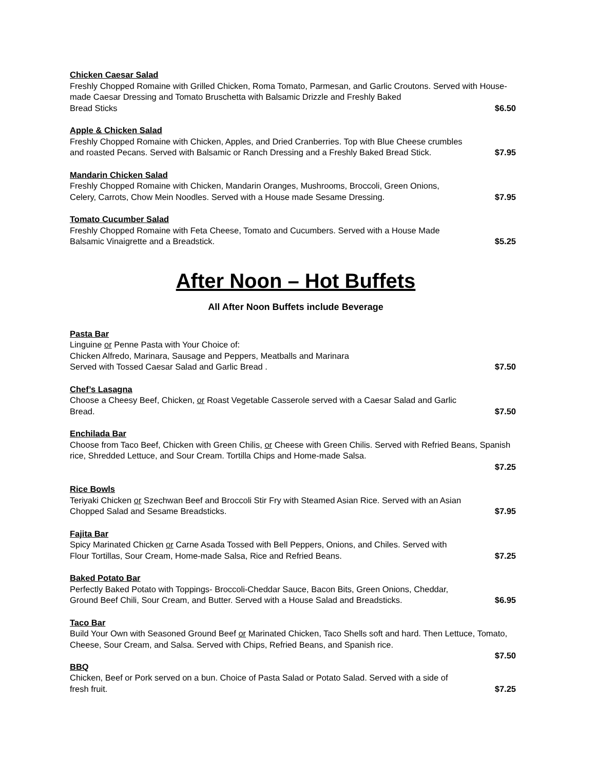Chicken Caesar Salad
Freshly Chopped Romaine with Grilled Chicken, Roma Tomato, Parmesan, and Garlic Croutons. Served with House-made Caesar Dressing and Tomato Bruschetta with Balsamic Drizzle and Freshly Baked
Bread Sticks $6.50
Apple & Chicken Salad
Freshly Chopped Romaine with Chicken, Apples, and Dried Cranberries. Top with Blue Cheese crumbles
and roasted Pecans. Served with Balsamic or Ranch Dressing and a Freshly Baked Bread Stick. $7.95
Mandarin Chicken Salad
Freshly Chopped Romaine with Chicken, Mandarin Oranges, Mushrooms, Broccoli, Green Onions,
Celery, Carrots, Chow Mein Noodles. Served with a House made Sesame Dressing. $7.95
Tomato Cucumber Salad
Freshly Chopped Romaine with Feta Cheese, Tomato and Cucumbers. Served with a House Made
Balsamic Vinaigrette and a Breadstick. $5.25
After Noon – Hot Buffets
All After Noon Buffets include Beverage
Pasta Bar
Linguine or Penne Pasta with Your Choice of:
Chicken Alfredo, Marinara, Sausage and Peppers, Meatballs and Marinara
Served with Tossed Caesar Salad and Garlic Bread . $7.50
Chef’s Lasagna
Choose a Cheesy Beef, Chicken, or Roast Vegetable Casserole served with a Caesar Salad and Garlic
Bread. $7.50
Enchilada Bar
Choose from Taco Beef, Chicken with Green Chilis, or Cheese with Green Chilis. Served with Refried Beans, Spanish rice, Shredded Lettuce, and Sour Cream. Tortilla Chips and Home-made Salsa.
$7.25
Rice Bowls
Teriyaki Chicken or Szechwan Beef and Broccoli Stir Fry with Steamed Asian Rice. Served with an Asian
Chopped Salad and Sesame Breadsticks. $7.95
Fajita Bar
Spicy Marinated Chicken or Carne Asada Tossed with Bell Peppers, Onions, and Chiles. Served with
Flour Tortillas, Sour Cream, Home-made Salsa, Rice and Refried Beans. $7.25
Baked Potato Bar
Perfectly Baked Potato with Toppings- Broccoli-Cheddar Sauce, Bacon Bits, Green Onions, Cheddar,
Ground Beef Chili, Sour Cream, and Butter. Served with a House Salad and Breadsticks. $6.95
Taco Bar
Build Your Own with Seasoned Ground Beef or Marinated Chicken, Taco Shells soft and hard. Then Lettuce, Tomato, Cheese, Sour Cream, and Salsa. Served with Chips, Refried Beans, and Spanish rice.
$7.50
BBQ
Chicken, Beef or Pork served on a bun. Choice of Pasta Salad or Potato Salad. Served with a side of
fresh fruit. $7.25